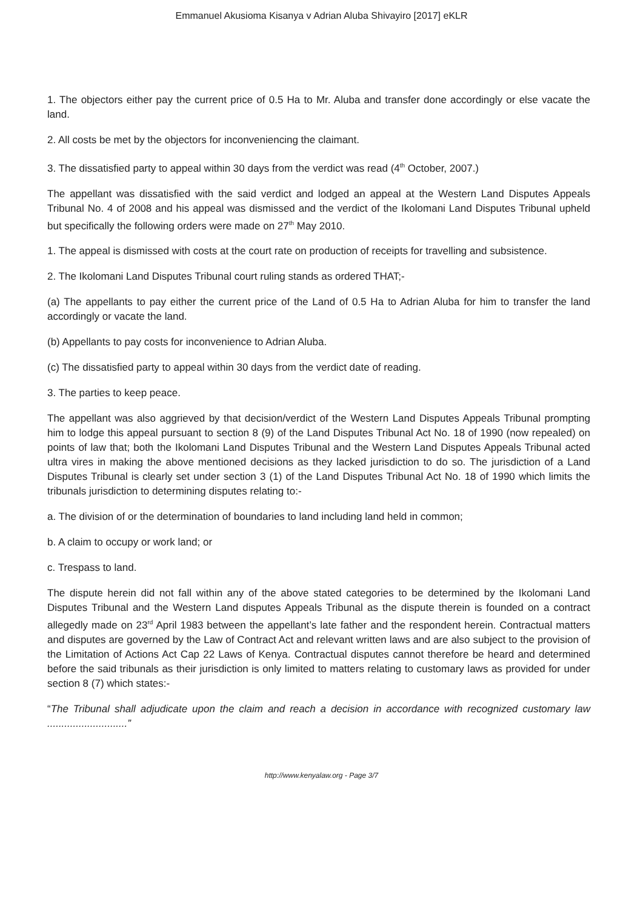Emmanuel Akusioma Kisanya v Adrian Aluba Shivayiro [2017] eKLR
1. The objectors either pay the current price of 0.5 Ha to Mr. Aluba and transfer done accordingly or else vacate the land.
2. All costs be met by the objectors for inconveniencing the claimant.
3. The dissatisfied party to appeal within 30 days from the verdict was read (4<sup>th</sup> October, 2007.)
The appellant was dissatisfied with the said verdict and lodged an appeal at the Western Land Disputes Appeals Tribunal No. 4 of 2008 and his appeal was dismissed and the verdict of the Ikolomani Land Disputes Tribunal upheld but specifically the following orders were made on 27<sup>th</sup> May 2010.
1. The appeal is dismissed with costs at the court rate on production of receipts for travelling and subsistence.
2. The Ikolomani Land Disputes Tribunal court ruling stands as ordered THAT;-
(a) The appellants to pay either the current price of the Land of 0.5 Ha to Adrian Aluba for him to transfer the land accordingly or vacate the land.
(b) Appellants to pay costs for inconvenience to Adrian Aluba.
(c) The dissatisfied party to appeal within 30 days from the verdict date of reading.
3. The parties to keep peace.
The appellant was also aggrieved by that decision/verdict of the Western Land Disputes Appeals Tribunal prompting him to lodge this appeal pursuant to section 8 (9) of the Land Disputes Tribunal Act No. 18 of 1990 (now repealed) on points of law that; both the Ikolomani Land Disputes Tribunal and the Western Land Disputes Appeals Tribunal acted ultra vires in making the above mentioned decisions as they lacked jurisdiction to do so. The jurisdiction of a Land Disputes Tribunal is clearly set under section 3 (1) of the Land Disputes Tribunal Act No. 18 of 1990 which limits the tribunals jurisdiction to determining disputes relating to:-
a. The division of or the determination of boundaries to land including land held in common;
b. A claim to occupy or work land; or
c. Trespass to land.
The dispute herein did not fall within any of the above stated categories to be determined by the Ikolomani Land Disputes Tribunal and the Western Land disputes Appeals Tribunal as the dispute therein is founded on a contract allegedly made on 23<sup>rd</sup> April 1983 between the appellant’s late father and the respondent herein. Contractual matters and disputes are governed by the Law of Contract Act and relevant written laws and are also subject to the provision of the Limitation of Actions Act Cap 22 Laws of Kenya. Contractual disputes cannot therefore be heard and determined before the said tribunals as their jurisdiction is only limited to matters relating to customary laws as provided for under section 8 (7) which states:-
“The Tribunal shall adjudicate upon the claim and reach a decision in accordance with recognized customary law ............................”
http://www.kenyalaw.org - Page 3/7